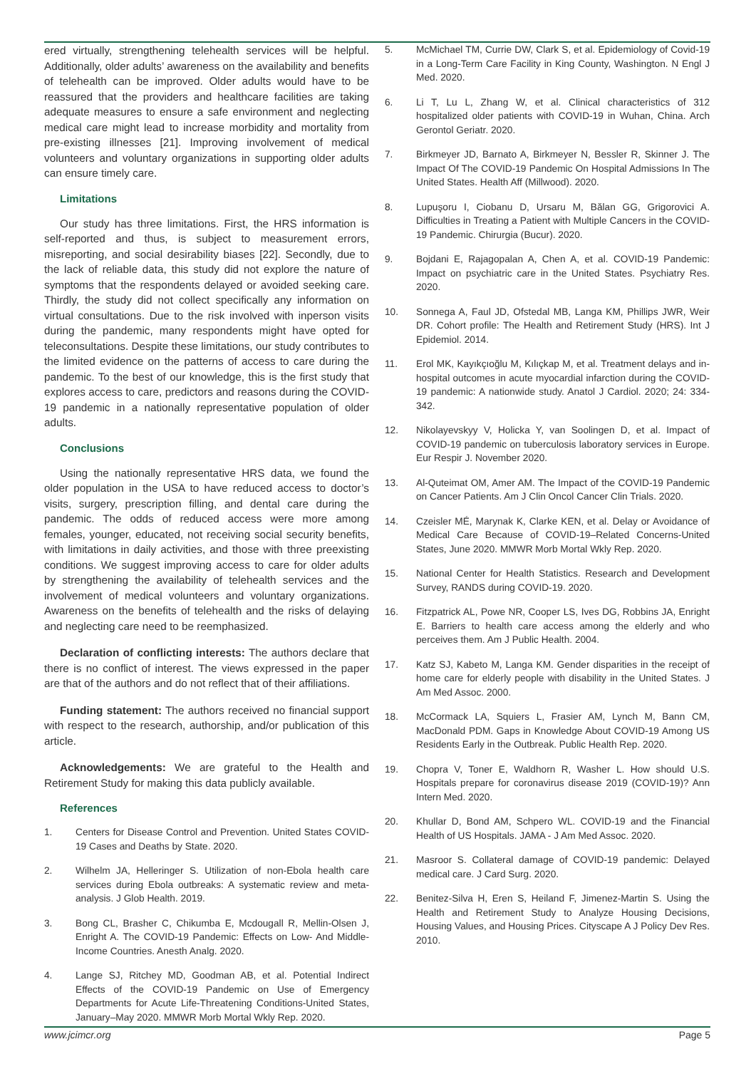ered virtually, strengthening telehealth services will be helpful. Additionally, older adults’ awareness on the availability and benefits of telehealth can be improved. Older adults would have to be reassured that the providers and healthcare facilities are taking adequate measures to ensure a safe environment and neglecting medical care might lead to increase morbidity and mortality from pre-existing illnesses [21]. Improving involvement of medical volunteers and voluntary organizations in supporting older adults can ensure timely care.
Limitations
Our study has three limitations. First, the HRS information is self-reported and thus, is subject to measurement errors, misreporting, and social desirability biases [22]. Secondly, due to the lack of reliable data, this study did not explore the nature of symptoms that the respondents delayed or avoided seeking care. Thirdly, the study did not collect specifically any information on virtual consultations. Due to the risk involved with inperson visits during the pandemic, many respondents might have opted for teleconsultations. Despite these limitations, our study contributes to the limited evidence on the patterns of access to care during the pandemic. To the best of our knowledge, this is the first study that explores access to care, predictors and reasons during the COVID-19 pandemic in a nationally representative population of older adults.
Conclusions
Using the nationally representative HRS data, we found the older population in the USA to have reduced access to doctor’s visits, surgery, prescription filling, and dental care during the pandemic. The odds of reduced access were more among females, younger, educated, not receiving social security benefits, with limitations in daily activities, and those with three preexisting conditions. We suggest improving access to care for older adults by strengthening the availability of telehealth services and the involvement of medical volunteers and voluntary organizations. Awareness on the benefits of telehealth and the risks of delaying and neglecting care need to be reemphasized.
Declaration of conflicting interests: The authors declare that there is no conflict of interest. The views expressed in the paper are that of the authors and do not reflect that of their affiliations.
Funding statement: The authors received no financial support with respect to the research, authorship, and/or publication of this article.
Acknowledgements: We are grateful to the Health and Retirement Study for making this data publicly available.
References
1. Centers for Disease Control and Prevention. United States COVID-19 Cases and Deaths by State. 2020.
2. Wilhelm JA, Helleringer S. Utilization of non-Ebola health care services during Ebola outbreaks: A systematic review and meta-analysis. J Glob Health. 2019.
3. Bong CL, Brasher C, Chikumba E, Mcdougall R, Mellin-Olsen J, Enright A. The COVID-19 Pandemic: Effects on Low- And Middle-Income Countries. Anesth Analg. 2020.
4. Lange SJ, Ritchey MD, Goodman AB, et al. Potential Indirect Effects of the COVID-19 Pandemic on Use of Emergency Departments for Acute Life-Threatening Conditions-United States, January–May 2020. MMWR Morb Mortal Wkly Rep. 2020.
5. McMichael TM, Currie DW, Clark S, et al. Epidemiology of Covid-19 in a Long-Term Care Facility in King County, Washington. N Engl J Med. 2020.
6. Li T, Lu L, Zhang W, et al. Clinical characteristics of 312 hospitalized older patients with COVID-19 in Wuhan, China. Arch Gerontol Geriatr. 2020.
7. Birkmeyer JD, Barnato A, Birkmeyer N, Bessler R, Skinner J. The Impact Of The COVID-19 Pandemic On Hospital Admissions In The United States. Health Aff (Millwood). 2020.
8. Lupuşoru I, Ciobanu D, Ursaru M, Bălan GG, Grigorovici A. Difficulties in Treating a Patient with Multiple Cancers in the COVID-19 Pandemic. Chirurgia (Bucur). 2020.
9. Bojdani E, Rajagopalan A, Chen A, et al. COVID-19 Pandemic: Impact on psychiatric care in the United States. Psychiatry Res. 2020.
10. Sonnega A, Faul JD, Ofstedal MB, Langa KM, Phillips JWR, Weir DR. Cohort profile: The Health and Retirement Study (HRS). Int J Epidemiol. 2014.
11. Erol MK, Kayıkçıoğlu M, Kılıçkap M, et al. Treatment delays and in-hospital outcomes in acute myocardial infarction during the COVID-19 pandemic: A nationwide study. Anatol J Cardiol. 2020; 24: 334-342.
12. Nikolayevskyy V, Holicka Y, van Soolingen D, et al. Impact of COVID-19 pandemic on tuberculosis laboratory services in Europe. Eur Respir J. November 2020.
13. Al-Quteimat OM, Amer AM. The Impact of the COVID-19 Pandemic on Cancer Patients. Am J Clin Oncol Cancer Clin Trials. 2020.
14. Czeisler MÉ, Marynak K, Clarke KEN, et al. Delay or Avoidance of Medical Care Because of COVID-19–Related Concerns-United States, June 2020. MMWR Morb Mortal Wkly Rep. 2020.
15. National Center for Health Statistics. Research and Development Survey, RANDS during COVID-19. 2020.
16. Fitzpatrick AL, Powe NR, Cooper LS, Ives DG, Robbins JA, Enright E. Barriers to health care access among the elderly and who perceives them. Am J Public Health. 2004.
17. Katz SJ, Kabeto M, Langa KM. Gender disparities in the receipt of home care for elderly people with disability in the United States. J Am Med Assoc. 2000.
18. McCormack LA, Squiers L, Frasier AM, Lynch M, Bann CM, MacDonald PDM. Gaps in Knowledge About COVID-19 Among US Residents Early in the Outbreak. Public Health Rep. 2020.
19. Chopra V, Toner E, Waldhorn R, Washer L. How should U.S. Hospitals prepare for coronavirus disease 2019 (COVID-19)? Ann Intern Med. 2020.
20. Khullar D, Bond AM, Schpero WL. COVID-19 and the Financial Health of US Hospitals. JAMA - J Am Med Assoc. 2020.
21. Masroor S. Collateral damage of COVID-19 pandemic: Delayed medical care. J Card Surg. 2020.
22. Benitez-Silva H, Eren S, Heiland F, Jimenez-Martin S. Using the Health and Retirement Study to Analyze Housing Decisions, Housing Values, and Housing Prices. Cityscape A J Policy Dev Res. 2010.
www.jcimcr.org Page 5